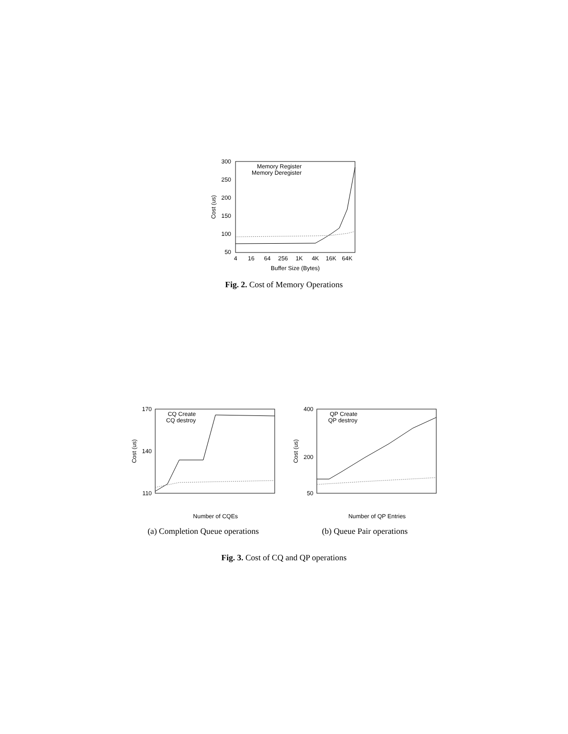300
250
200
150
100
50
4
16
64
256
1K
4K
16K
64K
Buffer Size (Bytes)
Cost (us)
Memory Register
Memory Deregister
Fig. 2. Cost of Memory Operations
170
110
140
Number of CQEs
Cost (us)
CQ Create
CQ destroy
(a) Completion Queue operations
400
50
200
Number of QP Entries
Cost (us)
QP Create
QP destroy
(b) Queue Pair operations
Fig. 3. Cost of CQ and QP operations